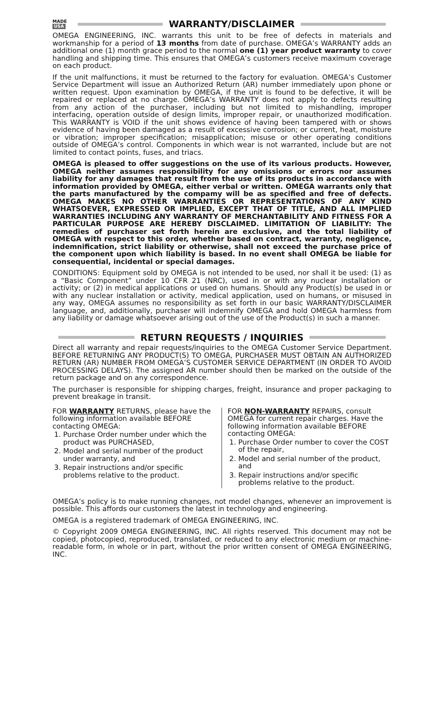MADE
USA
WARRANTY/DISCLAIMER
OMEGA ENGINEERING, INC. warrants this unit to be free of defects in materials and workmanship for a period of 13 months from date of purchase. OMEGA’s WARRANTY adds an additional one (1) month grace period to the normal one (1) year product warranty to cover handling and shipping time. This ensures that OMEGA’s customers receive maximum coverage on each product.
If the unit malfunctions, it must be returned to the factory for evaluation. OMEGA’s Customer Service Department will issue an Authorized Return (AR) number immediately upon phone or written request. Upon examination by OMEGA, if the unit is found to be defective, it will be repaired or replaced at no charge. OMEGA’s WARRANTY does not apply to defects resulting from any action of the purchaser, including but not limited to mishandling, improper interfacing, operation outside of design limits, improper repair, or unauthorized modification. This WARRANTY is VOID if the unit shows evidence of having been tampered with or shows evidence of having been damaged as a result of excessive corrosion; or current, heat, moisture or vibration; improper specification; misapplication; misuse or other operating conditions outside of OMEGA’s control. Components in which wear is not warranted, include but are not limited to contact points, fuses, and triacs.
OMEGA is pleased to offer suggestions on the use of its various products. However, OMEGA neither assumes responsibility for any omissions or errors nor assumes liability for any damages that result from the use of its products in accordance with information provided by OMEGA, either verbal or written. OMEGA warrants only that the parts manufactured by the compamy will be as specified and free of defects. OMEGA MAKES NO OTHER WARRANTIES OR REPRESENTATIONS OF ANY KIND WHATSOEVER, EXPRESSED OR IMPLIED, EXCEPT THAT OF TITLE, AND ALL IMPLIED WARRANTIES INCLUDING ANY WARRANTY OF MERCHANTABILITY AND FITNESS FOR A PARTICULAR PURPOSE ARE HEREBY DISCLAIMED. LIMITATION OF LIABILITY: The remedies of purchaser set forth herein are exclusive, and the total liability of OMEGA with respect to this order, whether based on contract, warranty, negligence, indemnification, strict liability or otherwise, shall not exceed the purchase price of the component upon which liability is based. In no event shall OMEGA be liable for consequential, incidental or special damages.
CONDITIONS: Equipment sold by OMEGA is not intended to be used, nor shall it be used: (1) as a “Basic Component” under 10 CFR 21 (NRC), used in or with any nuclear installation or activity; or (2) in medical applications or used on humans. Should any Product(s) be used in or with any nuclear installation or activity, medical application, used on humans, or misused in any way, OMEGA assumes no responsibility as set forth in our basic WARRANTY/DISCLAIMER language, and, additionally, purchaser will indemnify OMEGA and hold OMEGA harmless from any liability or damage whatsoever arising out of the use of the Product(s) in such a manner.
RETURN REQUESTS / INQUIRIES
Direct all warranty and repair requests/inquiries to the OMEGA Customer Service Department. BEFORE RETURNING ANY PRODUCT(S) TO OMEGA, PURCHASER MUST OBTAIN AN AUTHORIZED RETURN (AR) NUMBER FROM OMEGA’S CUSTOMER SERVICE DEPARTMENT (IN ORDER TO AVOID PROCESSING DELAYS). The assigned AR number should then be marked on the outside of the return package and on any correspondence.
The purchaser is responsible for shipping charges, freight, insurance and proper packaging to prevent breakage in transit.
FOR WARRANTY RETURNS, please have the following information available BEFORE contacting OMEGA:
1. Purchase Order number under which the product was PURCHASED,
2. Model and serial number of the product under warranty, and
3. Repair instructions and/or specific problems relative to the product.
FOR NON-WARRANTY REPAIRS, consult OMEGA for current repair charges. Have the following information available BEFORE contacting OMEGA:
1. Purchase Order number to cover the COST of the repair,
2. Model and serial number of the product, and
3. Repair instructions and/or specific problems relative to the product.
OMEGA’s policy is to make running changes, not model changes, whenever an improvement is possible. This affords our customers the latest in technology and engineering.
OMEGA is a registered trademark of OMEGA ENGINEERING, INC.
© Copyright 2009 OMEGA ENGINEERING, INC. All rights reserved. This document may not be copied, photocopied, reproduced, translated, or reduced to any electronic medium or machine-readable form, in whole or in part, without the prior written consent of OMEGA ENGINEERING, INC.